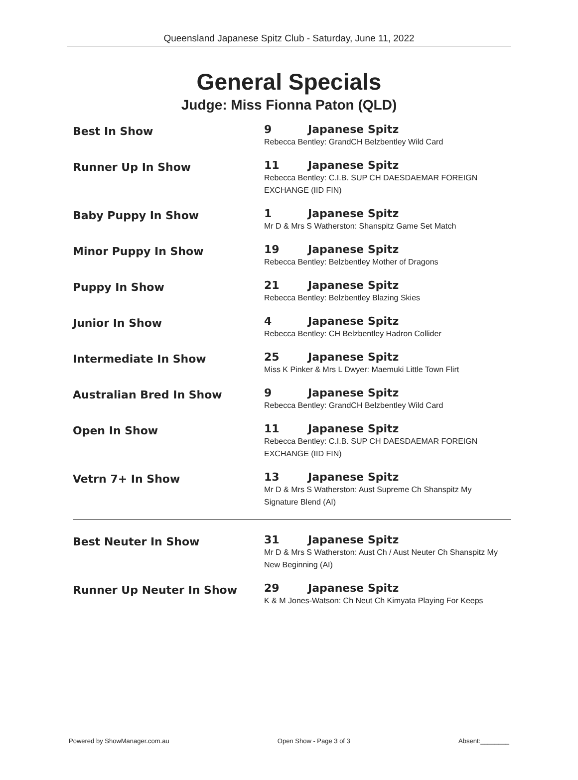Queensland Japanese Spitz Club - Saturday, June 11, 2022
General Specials
Judge: Miss Fionna Paton (QLD)
| Best In Show | 9 Japanese Spitz |
| | Rebecca Bentley: GrandCH Belzbentley Wild Card |
| Runner Up In Show | 11 Japanese Spitz |
| | Rebecca Bentley: C.I.B. SUP CH DAESDAEMAR FOREIGN EXCHANGE (IID FIN) |
| Baby Puppy In Show | 1 Japanese Spitz |
| | Mr D & Mrs S Watherston: Shanspitz Game Set Match |
| Minor Puppy In Show | 19 Japanese Spitz |
| | Rebecca Bentley: Belzbentley Mother of Dragons |
| Puppy In Show | 21 Japanese Spitz |
| | Rebecca Bentley: Belzbentley Blazing Skies |
| Junior In Show | 4 Japanese Spitz |
| | Rebecca Bentley: CH Belzbentley Hadron Collider |
| Intermediate In Show | 25 Japanese Spitz |
| | Miss K Pinker & Mrs L Dwyer: Maemuki Little Town Flirt |
| Australian Bred In Show | 9 Japanese Spitz |
| | Rebecca Bentley: GrandCH Belzbentley Wild Card |
| Open In Show | 11 Japanese Spitz |
| | Rebecca Bentley: C.I.B. SUP CH DAESDAEMAR FOREIGN EXCHANGE (IID FIN) |
| Vetrn 7+ In Show | 13 Japanese Spitz |
| | Mr D & Mrs S Watherston: Aust Supreme Ch Shanspitz My Signature Blend (AI) |
| Best Neuter In Show | 31 Japanese Spitz |
| | Mr D & Mrs S Watherston: Aust Ch / Aust Neuter Ch Shanspitz My New Beginning (AI) |
| Runner Up Neuter In Show | 29 Japanese Spitz |
| | K & M Jones-Watson: Ch Neut Ch Kimyata Playing For Keeps |
Powered by ShowManager.com.au Open Show - Page 3 of 3 Absent:________